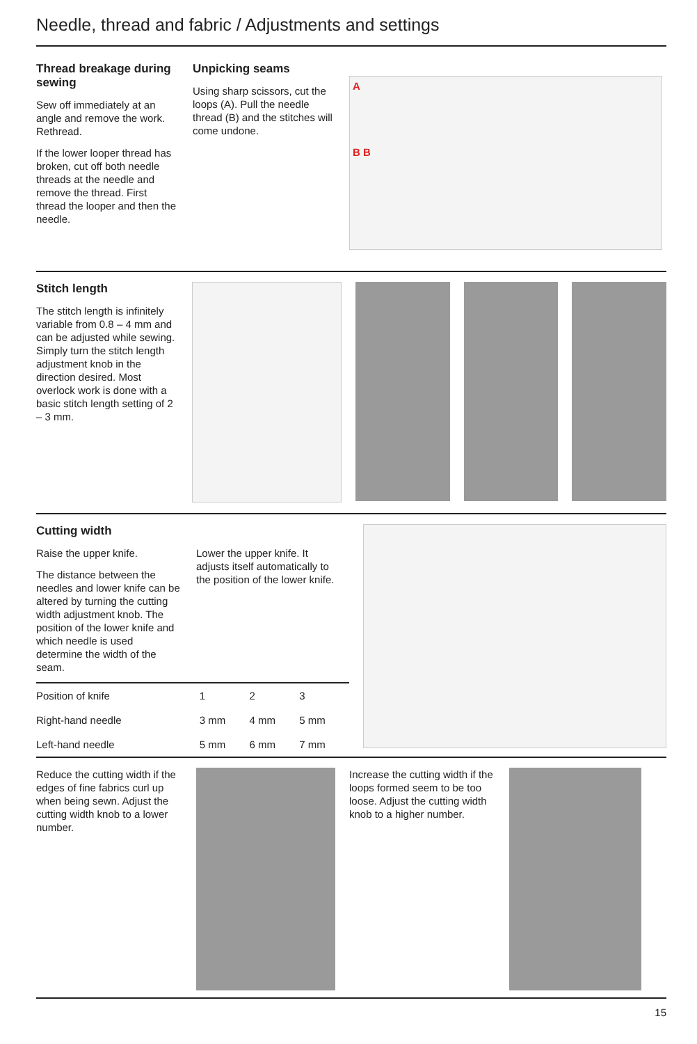Needle, thread and fabric / Adjustments and settings
Thread breakage during sewing
Sew off immediately at an angle and remove the work. Rethread.
If the lower looper thread has broken, cut off both needle threads at the needle and remove the thread. First thread the looper and then the needle.
Unpicking seams
Using sharp scissors, cut the loops (A). Pull the needle thread (B) and the stitches will come undone.
A
B B
Stitch length
The stitch length is infinitely variable from 0.8 – 4 mm and can be adjusted while sewing. Simply turn the stitch length adjustment knob in the direction desired. Most overlock work is done with a basic stitch length setting of 2 – 3 mm.
Cutting width
Raise the upper knife.
The distance between the needles and lower knife can be altered by turning the cutting width adjustment knob. The position of the lower knife and which needle is used determine the width of the seam.
Lower the upper knife. It adjusts itself automatically to the position of the lower knife.
| Position of knife | 1 | 2 | 3 |
| Right-hand needle | 3 mm | 4 mm | 5 mm |
| Left-hand needle | 5 mm | 6 mm | 7 mm |
Reduce the cutting width if the edges of fine fabrics curl up when being sewn. Adjust the cutting width knob to a lower number.
Increase the cutting width if the loops formed seem to be too loose. Adjust the cutting width knob to a higher number.
15